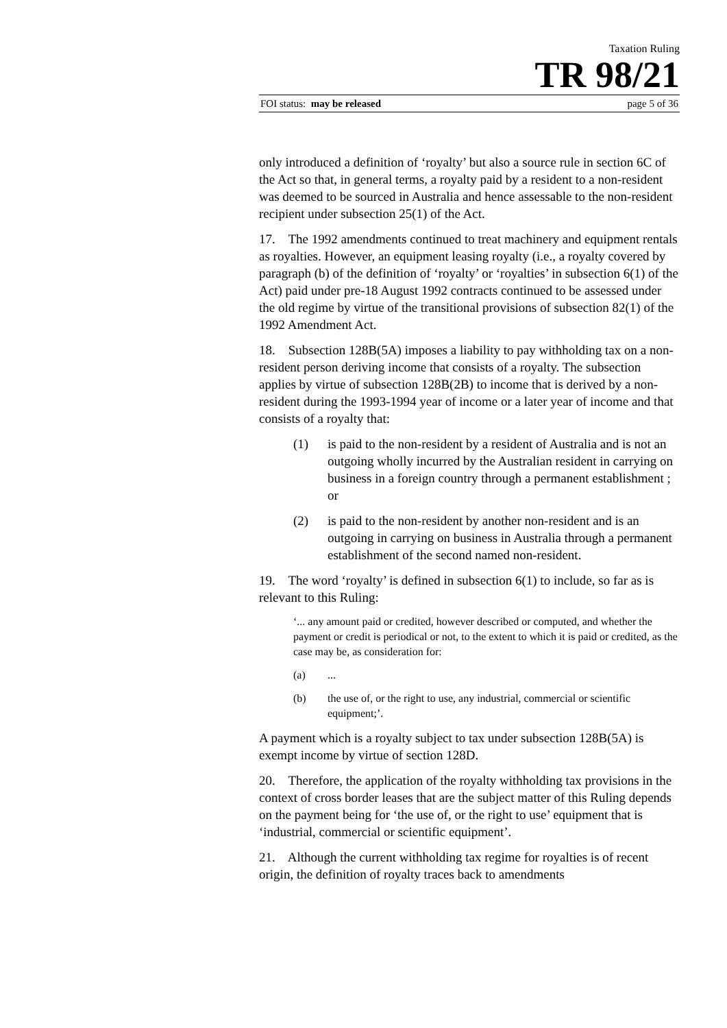Taxation Ruling
TR 98/21
FOI status: may be released page 5 of 36
only introduced a definition of ‘royalty’ but also a source rule in section 6C of the Act so that, in general terms, a royalty paid by a resident to a non-resident was deemed to be sourced in Australia and hence assessable to the non-resident recipient under subsection 25(1) of the Act.
17. The 1992 amendments continued to treat machinery and equipment rentals as royalties. However, an equipment leasing royalty (i.e., a royalty covered by paragraph (b) of the definition of ‘royalty’ or ‘royalties’ in subsection 6(1) of the Act) paid under pre-18 August 1992 contracts continued to be assessed under the old regime by virtue of the transitional provisions of subsection 82(1) of the 1992 Amendment Act.
18. Subsection 128B(5A) imposes a liability to pay withholding tax on a non-resident person deriving income that consists of a royalty. The subsection applies by virtue of subsection 128B(2B) to income that is derived by a non-resident during the 1993-1994 year of income or a later year of income and that consists of a royalty that:
(1) is paid to the non-resident by a resident of Australia and is not an outgoing wholly incurred by the Australian resident in carrying on business in a foreign country through a permanent establishment ; or
(2) is paid to the non-resident by another non-resident and is an outgoing in carrying on business in Australia through a permanent establishment of the second named non-resident.
19. The word ‘royalty’ is defined in subsection 6(1) to include, so far as is relevant to this Ruling:
‘... any amount paid or credited, however described or computed, and whether the payment or credit is periodical or not, to the extent to which it is paid or credited, as the case may be, as consideration for:
(a)...
(b) the use of, or the right to use, any industrial, commercial or scientific equipment;’.
A payment which is a royalty subject to tax under subsection 128B(5A) is exempt income by virtue of section 128D.
20. Therefore, the application of the royalty withholding tax provisions in the context of cross border leases that are the subject matter of this Ruling depends on the payment being for ‘the use of, or the right to use’ equipment that is ‘industrial, commercial or scientific equipment’.
21. Although the current withholding tax regime for royalties is of recent origin, the definition of royalty traces back to amendments